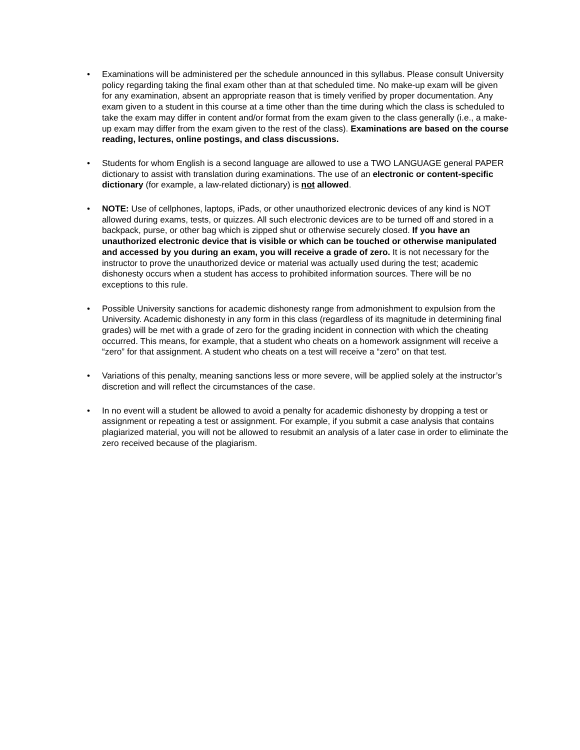• Examinations will be administered per the schedule announced in this syllabus. Please consult University policy regarding taking the final exam other than at that scheduled time. No make-up exam will be given for any examination, absent an appropriate reason that is timely verified by proper documentation. Any exam given to a student in this course at a time other than the time during which the class is scheduled to take the exam may differ in content and/or format from the exam given to the class generally (i.e., a make-up exam may differ from the exam given to the rest of the class). Examinations are based on the course reading, lectures, online postings, and class discussions.
• Students for whom English is a second language are allowed to use a TWO LANGUAGE general PAPER dictionary to assist with translation during examinations. The use of an electronic or content-specific dictionary (for example, a law-related dictionary) is not allowed.
• NOTE: Use of cellphones, laptops, iPads, or other unauthorized electronic devices of any kind is NOT allowed during exams, tests, or quizzes. All such electronic devices are to be turned off and stored in a backpack, purse, or other bag which is zipped shut or otherwise securely closed. If you have an unauthorized electronic device that is visible or which can be touched or otherwise manipulated and accessed by you during an exam, you will receive a grade of zero. It is not necessary for the instructor to prove the unauthorized device or material was actually used during the test; academic dishonesty occurs when a student has access to prohibited information sources. There will be no exceptions to this rule.
• Possible University sanctions for academic dishonesty range from admonishment to expulsion from the University. Academic dishonesty in any form in this class (regardless of its magnitude in determining final grades) will be met with a grade of zero for the grading incident in connection with which the cheating occurred. This means, for example, that a student who cheats on a homework assignment will receive a “zero” for that assignment. A student who cheats on a test will receive a “zero” on that test.
• Variations of this penalty, meaning sanctions less or more severe, will be applied solely at the instructor’s discretion and will reflect the circumstances of the case.
• In no event will a student be allowed to avoid a penalty for academic dishonesty by dropping a test or assignment or repeating a test or assignment. For example, if you submit a case analysis that contains plagiarized material, you will not be allowed to resubmit an analysis of a later case in order to eliminate the zero received because of the plagiarism.